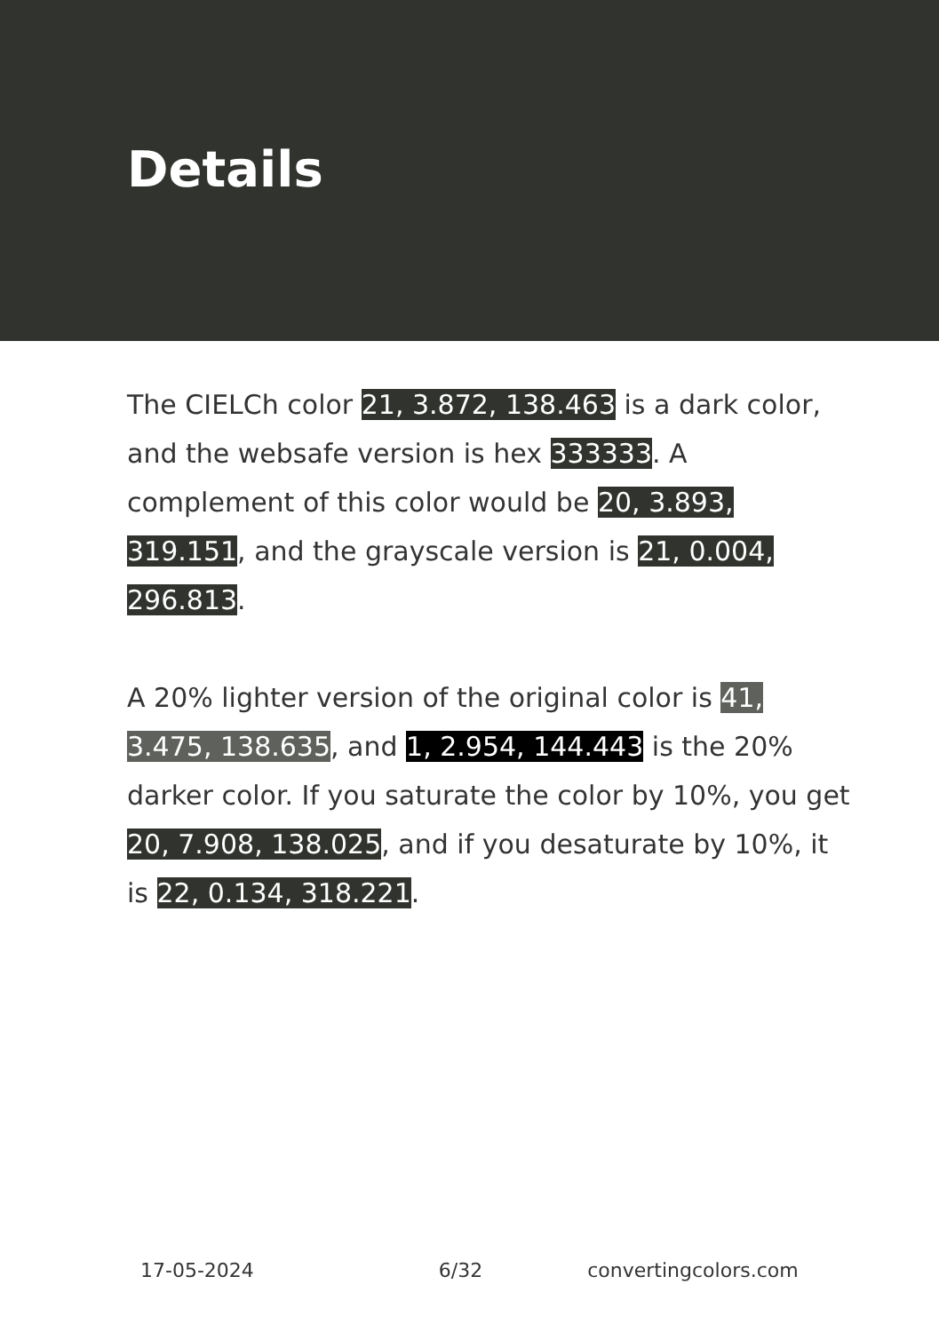Details
The CIELCh color 21, 3.872, 138.463 is a dark color, and the websafe version is hex 333333. A complement of this color would be 20, 3.893, 319.151, and the grayscale version is 21, 0.004, 296.813.
A 20% lighter version of the original color is 41, 3.475, 138.635, and 1, 2.954, 144.443 is the 20% darker color. If you saturate the color by 10%, you get 20, 7.908, 138.025, and if you desaturate by 10%, it is 22, 0.134, 318.221.
17-05-2024 6/32 convertingcolors.com